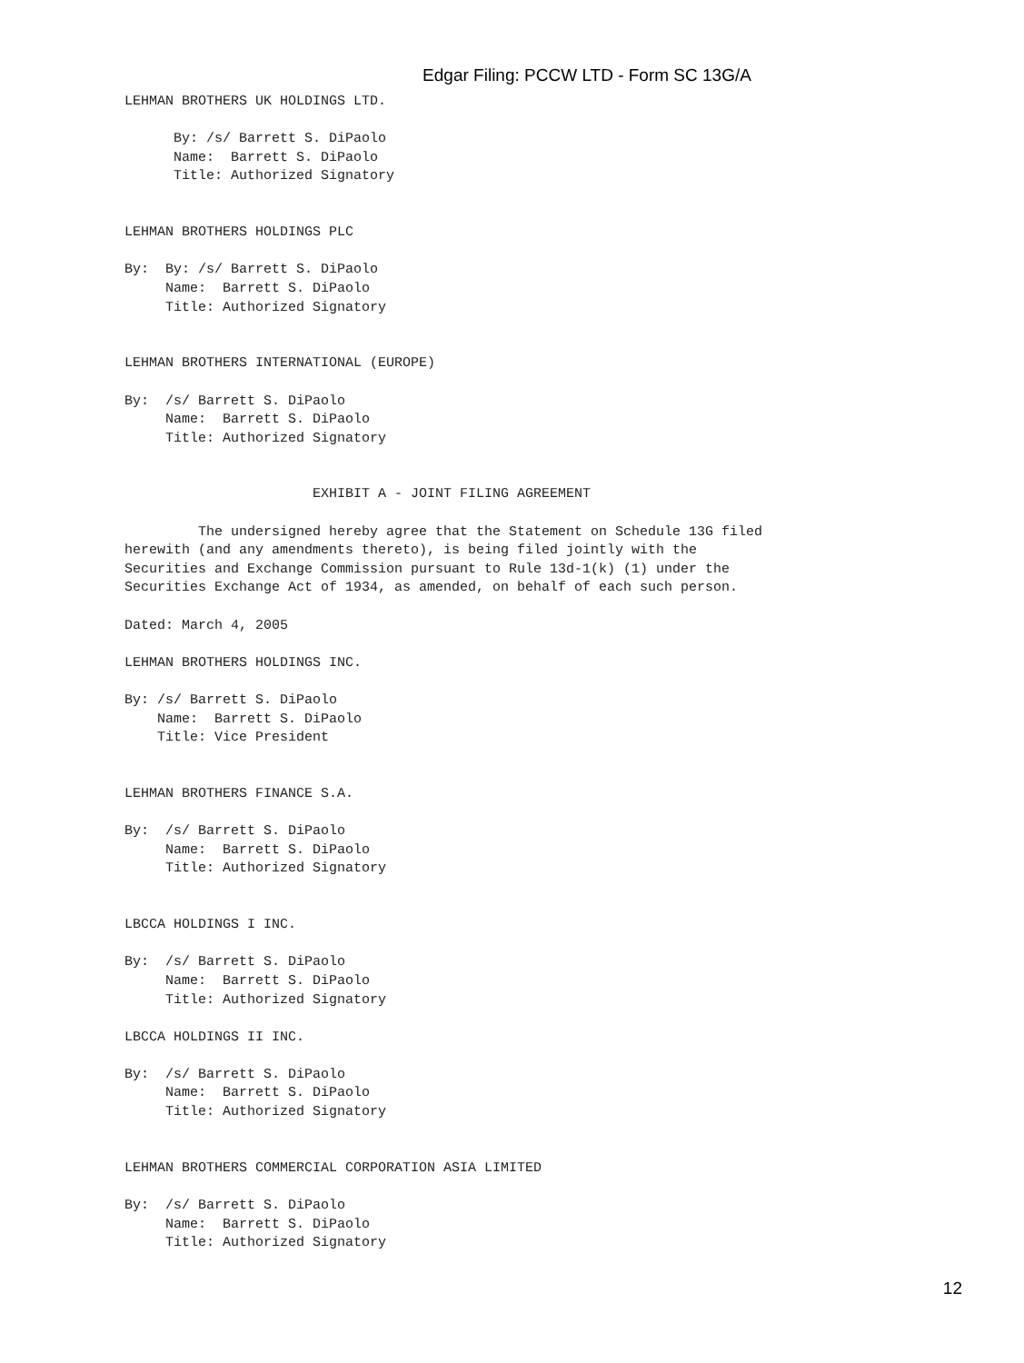Edgar Filing: PCCW LTD - Form SC 13G/A
LEHMAN BROTHERS UK HOLDINGS LTD.

      By: /s/ Barrett S. DiPaolo
      Name:  Barrett S. DiPaolo
      Title: Authorized Signatory


LEHMAN BROTHERS HOLDINGS PLC

By:  By: /s/ Barrett S. DiPaolo
     Name:  Barrett S. DiPaolo
     Title: Authorized Signatory


LEHMAN BROTHERS INTERNATIONAL (EUROPE)

By:  /s/ Barrett S. DiPaolo
     Name:  Barrett S. DiPaolo
     Title: Authorized Signatory


                       EXHIBIT A - JOINT FILING AGREEMENT

         The undersigned hereby agree that the Statement on Schedule 13G filed
herewith (and any amendments thereto), is being filed jointly with the
Securities and Exchange Commission pursuant to Rule 13d-1(k) (1) under the
Securities Exchange Act of 1934, as amended, on behalf of each such person.

Dated: March 4, 2005

LEHMAN BROTHERS HOLDINGS INC.

By: /s/ Barrett S. DiPaolo
    Name:  Barrett S. DiPaolo
    Title: Vice President


LEHMAN BROTHERS FINANCE S.A.

By:  /s/ Barrett S. DiPaolo
     Name:  Barrett S. DiPaolo
     Title: Authorized Signatory


LBCCA HOLDINGS I INC.

By:  /s/ Barrett S. DiPaolo
     Name:  Barrett S. DiPaolo
     Title: Authorized Signatory

LBCCA HOLDINGS II INC.

By:  /s/ Barrett S. DiPaolo
     Name:  Barrett S. DiPaolo
     Title: Authorized Signatory


LEHMAN BROTHERS COMMERCIAL CORPORATION ASIA LIMITED

By:  /s/ Barrett S. DiPaolo
     Name:  Barrett S. DiPaolo
     Title: Authorized Signatory
12